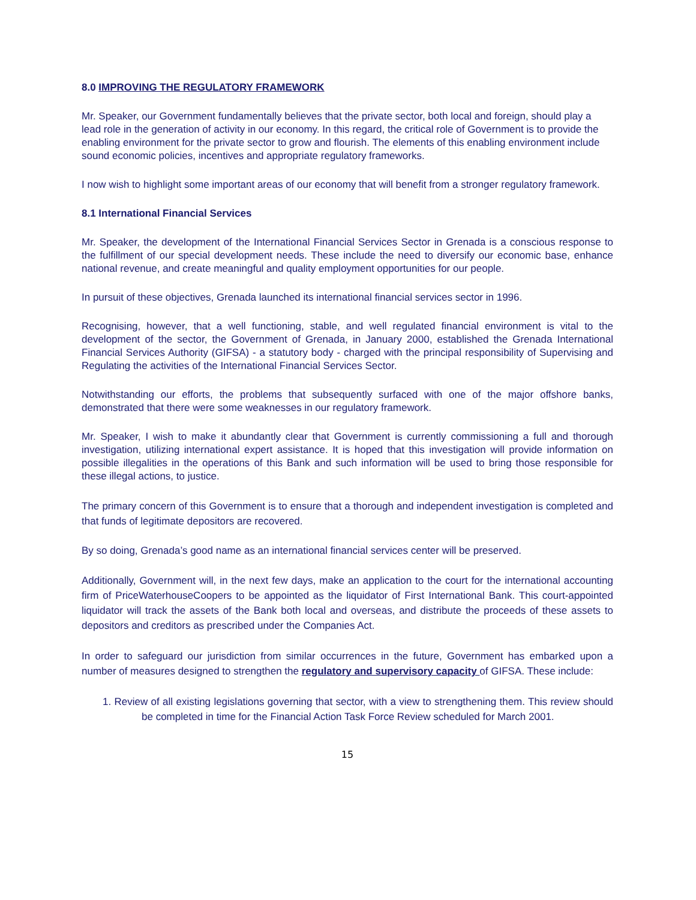8.0 IMPROVING THE REGULATORY FRAMEWORK
Mr. Speaker, our Government fundamentally believes that the private sector, both local and foreign, should play a lead role in the generation of activity in our economy. In this regard, the critical role of Government is to provide the enabling environment for the private sector to grow and flourish. The elements of this enabling environment include sound economic policies, incentives and appropriate regulatory frameworks.
I now wish to highlight some important areas of our economy that will benefit from a stronger regulatory framework.
8.1 International Financial Services
Mr. Speaker, the development of the International Financial Services Sector in Grenada is a conscious response to the fulfillment of our special development needs. These include the need to diversify our economic base, enhance national revenue, and create meaningful and quality employment opportunities for our people.
In pursuit of these objectives, Grenada launched its international financial services sector in 1996.
Recognising, however, that a well functioning, stable, and well regulated financial environment is vital to the development of the sector, the Government of Grenada, in January 2000, established the Grenada International Financial Services Authority (GIFSA) - a statutory body - charged with the principal responsibility of Supervising and Regulating the activities of the International Financial Services Sector.
Notwithstanding our efforts, the problems that subsequently surfaced with one of the major offshore banks, demonstrated that there were some weaknesses in our regulatory framework.
Mr. Speaker, I wish to make it abundantly clear that Government is currently commissioning a full and thorough investigation, utilizing international expert assistance. It is hoped that this investigation will provide information on possible illegalities in the operations of this Bank and such information will be used to bring those responsible for these illegal actions, to justice.
The primary concern of this Government is to ensure that a thorough and independent investigation is completed and that funds of legitimate depositors are recovered.
By so doing, Grenada’s good name as an international financial services center will be preserved.
Additionally, Government will, in the next few days, make an application to the court for the international accounting firm of PriceWaterhouseCoopers to be appointed as the liquidator of First International Bank. This court-appointed liquidator will track the assets of the Bank both local and overseas, and distribute the proceeds of these assets to depositors and creditors as prescribed under the Companies Act.
In order to safeguard our jurisdiction from similar occurrences in the future, Government has embarked upon a number of measures designed to strengthen the regulatory and supervisory capacity of GIFSA. These include:
1. Review of all existing legislations governing that sector, with a view to strengthening them. This review should be completed in time for the Financial Action Task Force Review scheduled for March 2001.
15